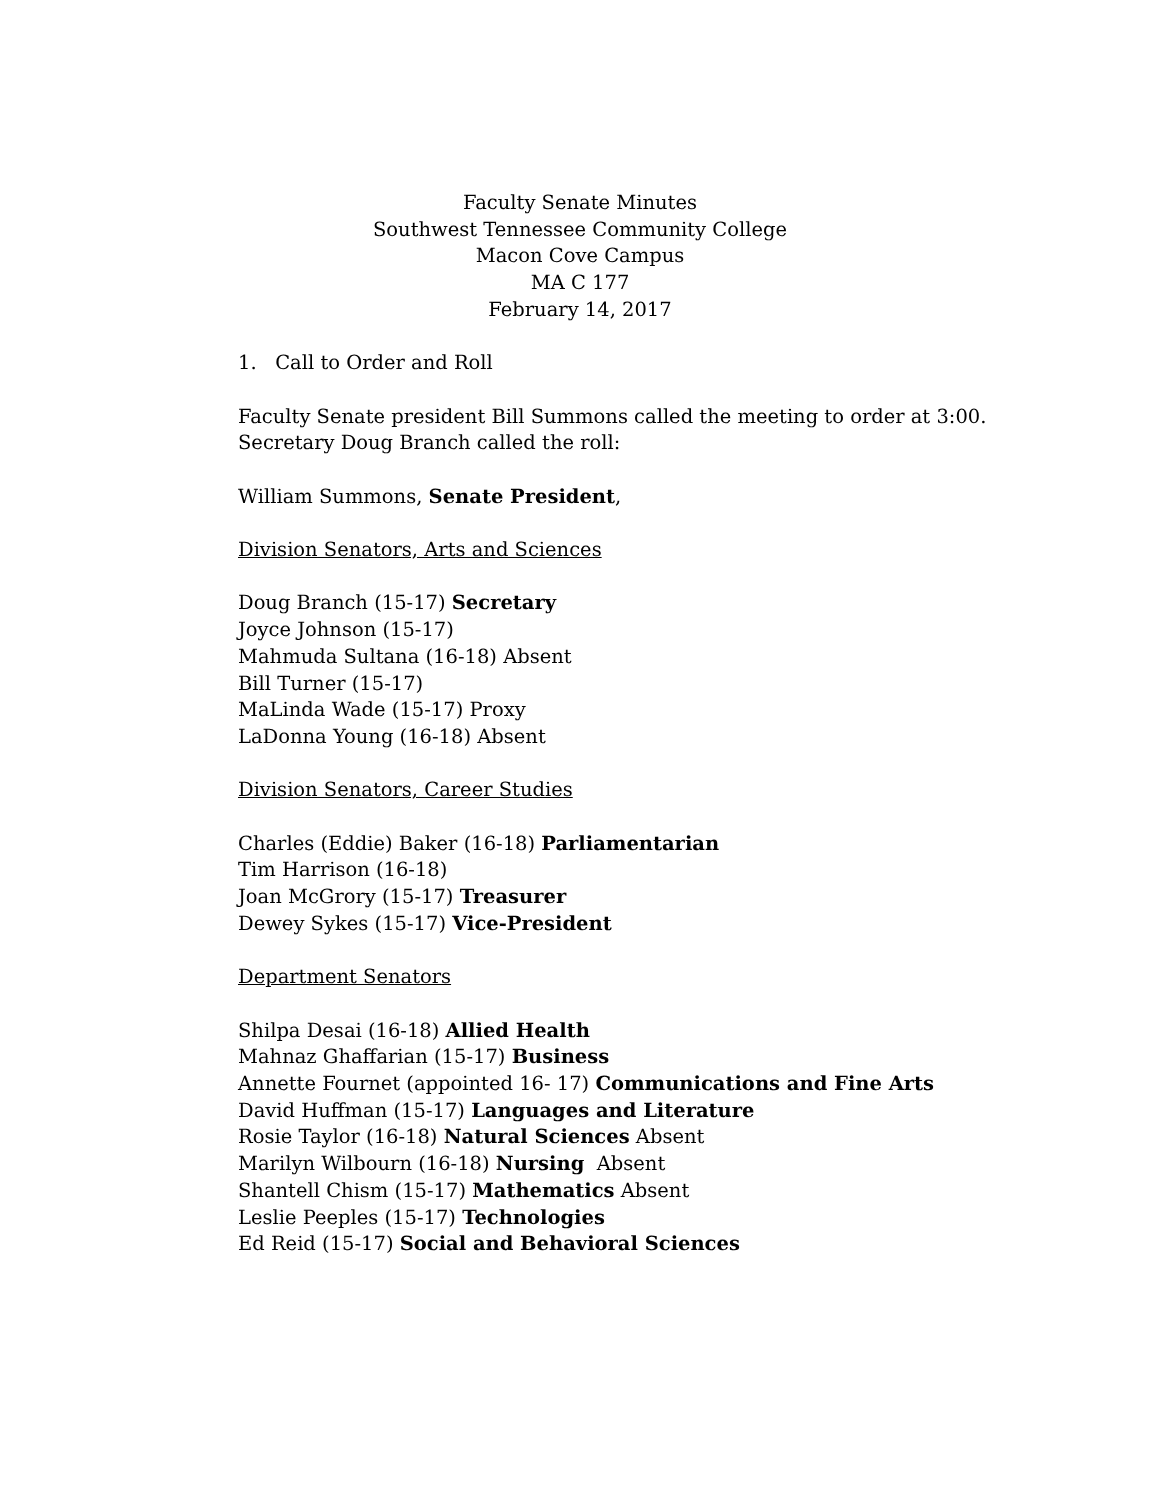Faculty Senate Minutes
Southwest Tennessee Community College
Macon Cove Campus
MA C 177
February 14, 2017
1. Call to Order and Roll
Faculty Senate president Bill Summons called the meeting to order at 3:00.
Secretary Doug Branch called the roll:
William Summons, Senate President,
Division Senators, Arts and Sciences
Doug Branch (15-17) Secretary
Joyce Johnson (15-17)
Mahmuda Sultana (16-18) Absent
Bill Turner (15-17)
MaLinda Wade (15-17) Proxy
LaDonna Young (16-18) Absent
Division Senators, Career Studies
Charles (Eddie) Baker (16-18) Parliamentarian
Tim Harrison (16-18)
Joan McGrory (15-17) Treasurer
Dewey Sykes (15-17) Vice-President
Department Senators
Shilpa Desai (16-18) Allied Health
Mahnaz Ghaffarian (15-17) Business
Annette Fournet (appointed 16- 17) Communications and Fine Arts
David Huffman (15-17) Languages and Literature
Rosie Taylor (16-18) Natural Sciences Absent
Marilyn Wilbourn (16-18) Nursing Absent
Shantell Chism (15-17) Mathematics Absent
Leslie Peeples (15-17) Technologies
Ed Reid (15-17) Social and Behavioral Sciences